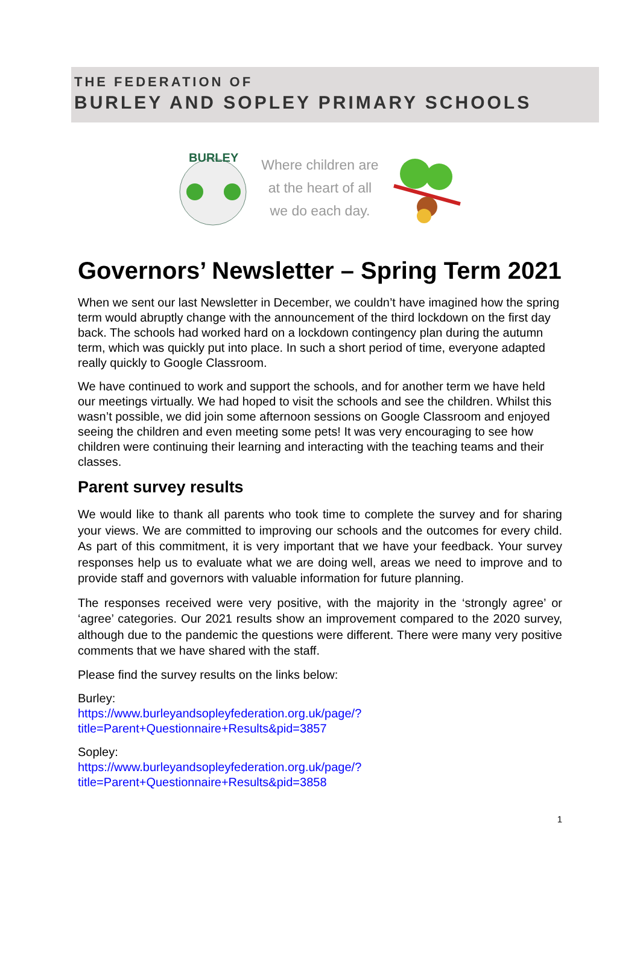THE FEDERATION OF
BURLEY AND SOPLEY PRIMARY SCHOOLS
BURLEY
Where children are
at the heart of all
we do each day.
Governors’ Newsletter – Spring Term 2021
When we sent our last Newsletter in December, we couldn’t have imagined how the spring term would abruptly change with the announcement of the third lockdown on the first day back. The schools had worked hard on a lockdown contingency plan during the autumn term, which was quickly put into place. In such a short period of time, everyone adapted really quickly to Google Classroom.
We have continued to work and support the schools, and for another term we have held our meetings virtually. We had hoped to visit the schools and see the children. Whilst this wasn’t possible, we did join some afternoon sessions on Google Classroom and enjoyed seeing the children and even meeting some pets! It was very encouraging to see how children were continuing their learning and interacting with the teaching teams and their classes.
Parent survey results
We would like to thank all parents who took time to complete the survey and for sharing your views. We are committed to improving our schools and the outcomes for every child. As part of this commitment, it is very important that we have your feedback. Your survey responses help us to evaluate what we are doing well, areas we need to improve and to provide staff and governors with valuable information for future planning.
The responses received were very positive, with the majority in the ‘strongly agree’ or ‘agree’ categories. Our 2021 results show an improvement compared to the 2020 survey, although due to the pandemic the questions were different. There were many very positive comments that we have shared with the staff.
Please find the survey results on the links below:
Burley:
https://www.burleyandsopleyfederation.org.uk/page/?title=Parent+Questionnaire+Results&pid=3857
Sopley:
https://www.burleyandsopleyfederation.org.uk/page/?title=Parent+Questionnaire+Results&pid=3858
1